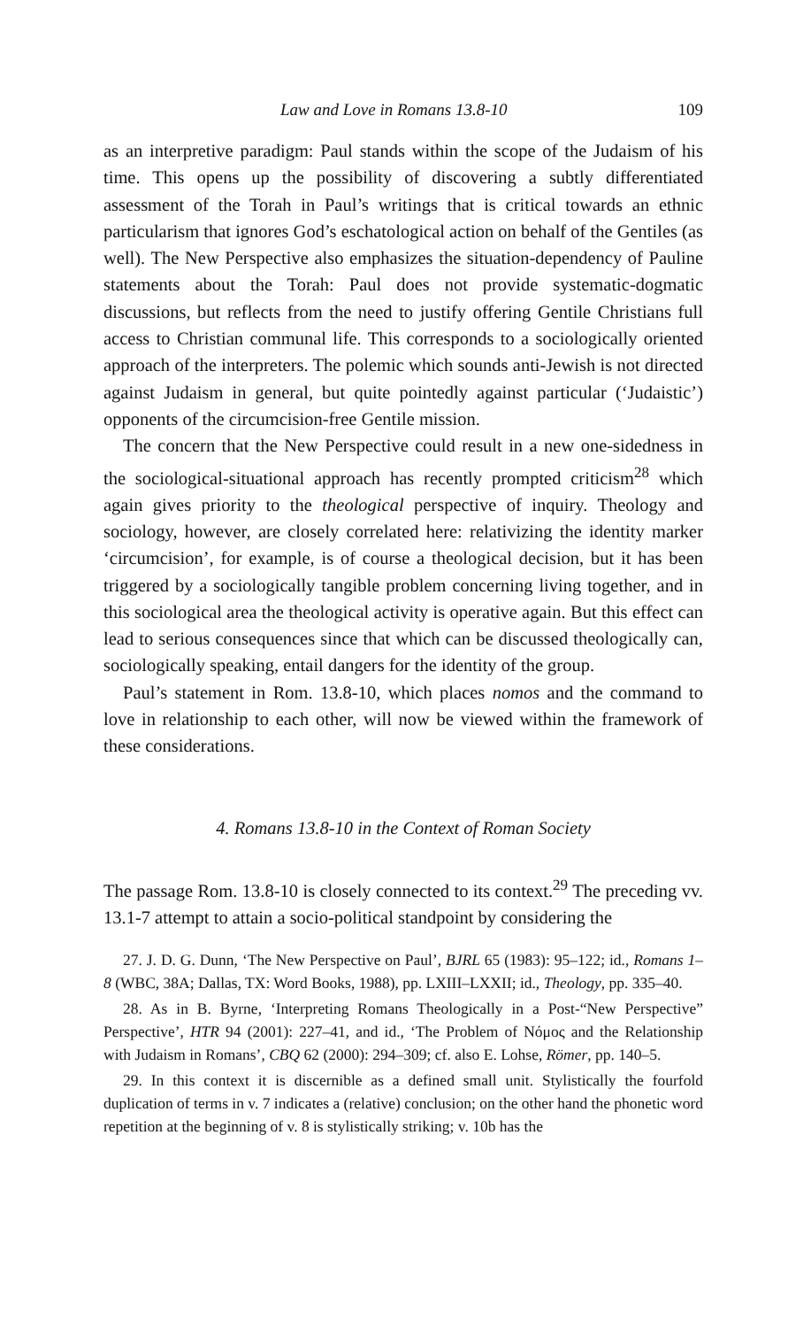Law and Love in Romans 13.8-10 109
as an interpretive paradigm: Paul stands within the scope of the Judaism of his time. This opens up the possibility of discovering a subtly differentiated assessment of the Torah in Paul’s writings that is critical towards an ethnic particularism that ignores God’s eschatological action on behalf of the Gentiles (as well). The New Perspective also emphasizes the situation-dependency of Pauline statements about the Torah: Paul does not provide systematic-dogmatic discussions, but reflects from the need to justify offering Gentile Christians full access to Christian communal life. This corresponds to a sociologically oriented approach of the interpreters. The polemic which sounds anti-Jewish is not directed against Judaism in general, but quite pointedly against particular (‘Judaistic’) opponents of the circumcision-free Gentile mission.
The concern that the New Perspective could result in a new one-sidedness in the sociological-situational approach has recently prompted criticism<sup>28</sup> which again gives priority to the theological perspective of inquiry. Theology and sociology, however, are closely correlated here: relativizing the identity marker ‘circumcision’, for example, is of course a theological decision, but it has been triggered by a sociologically tangible problem concerning living together, and in this sociological area the theological activity is operative again. But this effect can lead to serious consequences since that which can be discussed theologically can, sociologically speaking, entail dangers for the identity of the group.
Paul’s statement in Rom. 13.8-10, which places nomos and the command to love in relationship to each other, will now be viewed within the framework of these considerations.
4. Romans 13.8-10 in the Context of Roman Society
The passage Rom. 13.8-10 is closely connected to its context.<sup>29</sup> The preceding vv. 13.1-7 attempt to attain a socio-political standpoint by considering the
27. J. D. G. Dunn, ‘The New Perspective on Paul’, BJRL 65 (1983): 95–122; id., Romans 1–8 (WBC, 38A; Dallas, TX: Word Books, 1988), pp. LXIII–LXXII; id., Theology, pp. 335–40.
28. As in B. Byrne, ‘Interpreting Romans Theologically in a Post-“New Perspective” Perspective’, HTR 94 (2001): 227–41, and id., ‘The Problem of Νόμος and the Relationship with Judaism in Romans’, CBQ 62 (2000): 294–309; cf. also E. Lohse, Römer, pp. 140–5.
29. In this context it is discernible as a defined small unit. Stylistically the fourfold duplication of terms in v. 7 indicates a (relative) conclusion; on the other hand the phonetic word repetition at the beginning of v. 8 is stylistically striking; v. 10b has the